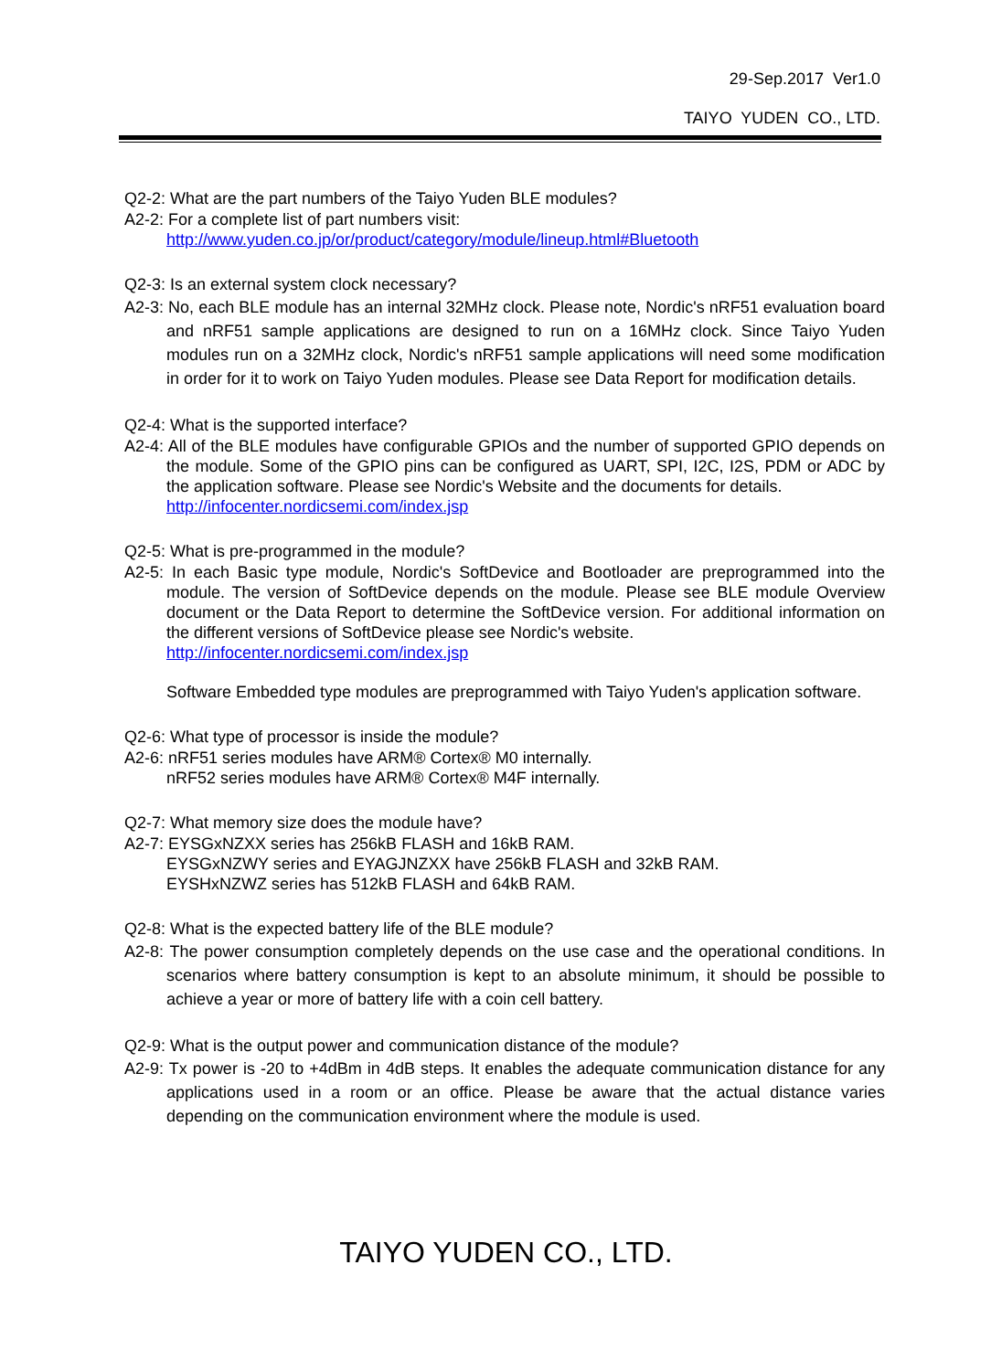29-Sep.2017 Ver1.0
TAIYO YUDEN CO., LTD.
Q2-2: What are the part numbers of the Taiyo Yuden BLE modules?
A2-2: For a complete list of part numbers visit:
http://www.yuden.co.jp/or/product/category/module/lineup.html#Bluetooth
Q2-3: Is an external system clock necessary?
A2-3: No, each BLE module has an internal 32MHz clock. Please note, Nordic's nRF51 evaluation board and nRF51 sample applications are designed to run on a 16MHz clock. Since Taiyo Yuden modules run on a 32MHz clock, Nordic's nRF51 sample applications will need some modification in order for it to work on Taiyo Yuden modules. Please see Data Report for modification details.
Q2-4: What is the supported interface?
A2-4: All of the BLE modules have configurable GPIOs and the number of supported GPIO depends on the module. Some of the GPIO pins can be configured as UART, SPI, I2C, I2S, PDM or ADC by the application software. Please see Nordic's Website and the documents for details.
http://infocenter.nordicsemi.com/index.jsp
Q2-5: What is pre-programmed in the module?
A2-5: In each Basic type module, Nordic's SoftDevice and Bootloader are preprogrammed into the module. The version of SoftDevice depends on the module. Please see BLE module Overview document or the Data Report to determine the SoftDevice version. For additional information on the different versions of SoftDevice please see Nordic's website.
http://infocenter.nordicsemi.com/index.jsp
Software Embedded type modules are preprogrammed with Taiyo Yuden's application software.
Q2-6: What type of processor is inside the module?
A2-6: nRF51 series modules have ARM® Cortex® M0 internally.
nRF52 series modules have ARM® Cortex® M4F internally.
Q2-7: What memory size does the module have?
A2-7: EYSGxNZXX series has 256kB FLASH and 16kB RAM.
EYSGxNZWY series and EYAGJNZXX have 256kB FLASH and 32kB RAM.
EYSHxNZWZ series has 512kB FLASH and 64kB RAM.
Q2-8: What is the expected battery life of the BLE module?
A2-8: The power consumption completely depends on the use case and the operational conditions. In scenarios where battery consumption is kept to an absolute minimum, it should be possible to achieve a year or more of battery life with a coin cell battery.
Q2-9: What is the output power and communication distance of the module?
A2-9: Tx power is -20 to +4dBm in 4dB steps. It enables the adequate communication distance for any applications used in a room or an office. Please be aware that the actual distance varies depending on the communication environment where the module is used.
TAIYO YUDEN CO., LTD.